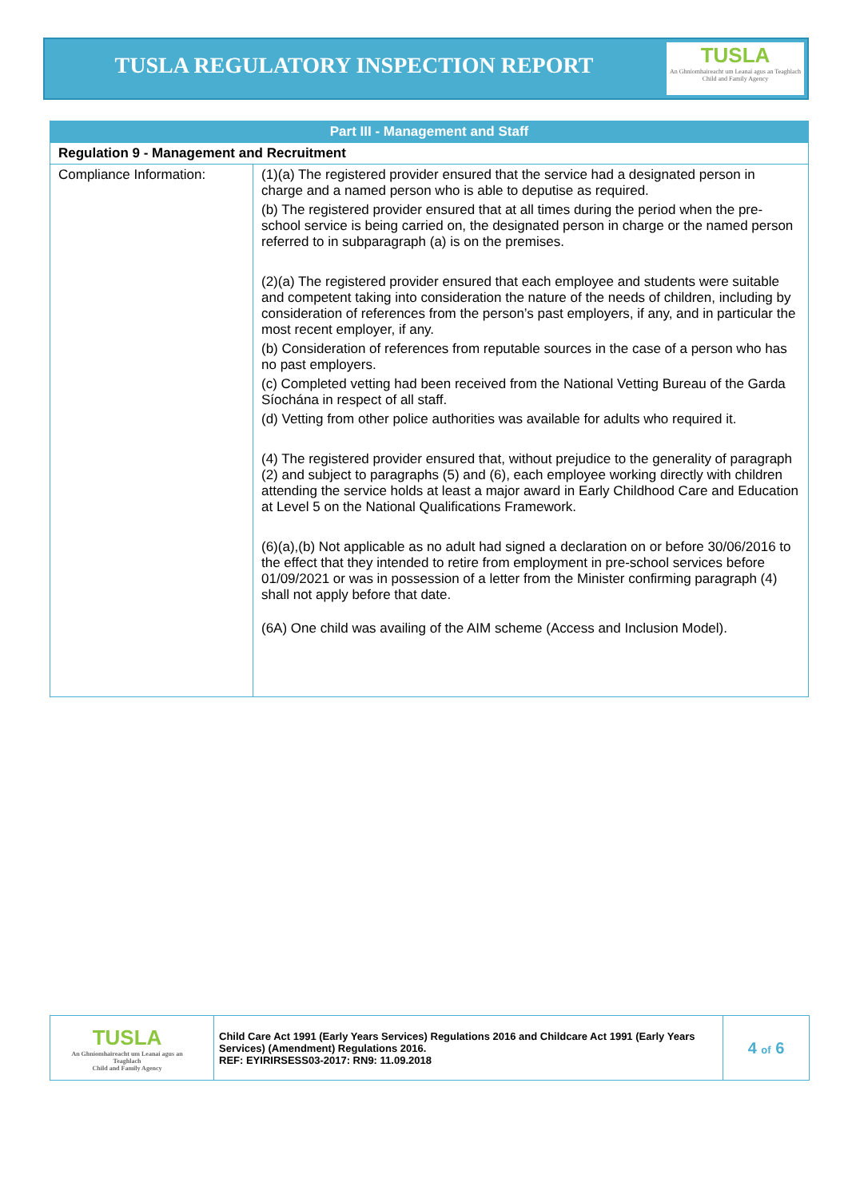TUSLA REGULATORY INSPECTION REPORT
TUSLA
An Ghníomhaireacht um Leanaí agus an Teaghlach
Child and Family Agency
| Part III - Management and Staff | |
| --- | --- |
| Regulation 9 - Management and Recruitment | |
| Compliance Information: | (1)(a) The registered provider ensured that the service had a designated person in charge and a named person who is able to deputise as required. (b) The registered provider ensured that at all times during the period when the pre-school service is being carried on, the designated person in charge or the named person referred to in subparagraph (a) is on the premises. (2)(a) The registered provider ensured that each employee and students were suitable and competent taking into consideration the nature of the needs of children, including by consideration of references from the person’s past employers, if any, and in particular the most recent employer, if any. (b) Consideration of references from reputable sources in the case of a person who has no past employers. (c) Completed vetting had been received from the National Vetting Bureau of the Garda Síochána in respect of all staff. (d) Vetting from other police authorities was available for adults who required it. (4) The registered provider ensured that, without prejudice to the generality of paragraph (2) and subject to paragraphs (5) and (6), each employee working directly with children attending the service holds at least a major award in Early Childhood Care and Education at Level 5 on the National Qualifications Framework. (6)(a),(b) Not applicable as no adult had signed a declaration on or before 30/06/2016 to the effect that they intended to retire from employment in pre-school services before 01/09/2021 or was in possession of a letter from the Minister confirming paragraph (4) shall not apply before that date. (6A) One child was availing of the AIM scheme (Access and Inclusion Model). |
| TUSLA An Ghníomhaireacht um Leanaí agus an Teaghlach Child and Family Agency | Child Care Act 1991 (Early Years Services) Regulations 2016 and Childcare Act 1991 (Early Years Services) (Amendment) Regulations 2016. REF: EYIRIRSESS03-2017: RN9: 11.09.2018 | 4 of 6 |